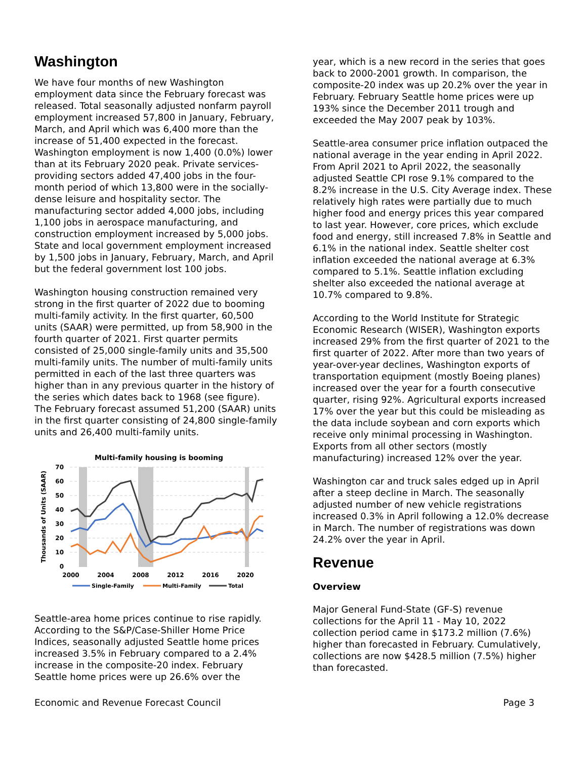Washington
We have four months of new Washington employment data since the February forecast was released. Total seasonally adjusted nonfarm payroll employment increased 57,800 in January, February, March, and April which was 6,400 more than the increase of 51,400 expected in the forecast. Washington employment is now 1,400 (0.0%) lower than at its February 2020 peak. Private services-providing sectors added 47,400 jobs in the four-month period of which 13,800 were in the socially-dense leisure and hospitality sector. The manufacturing sector added 4,000 jobs, including 1,100 jobs in aerospace manufacturing, and construction employment increased by 5,000 jobs. State and local government employment increased by 1,500 jobs in January, February, March, and April but the federal government lost 100 jobs.
Washington housing construction remained very strong in the first quarter of 2022 due to booming multi-family activity. In the first quarter, 60,500 units (SAAR) were permitted, up from 58,900 in the fourth quarter of 2021. First quarter permits consisted of 25,000 single-family units and 35,500 multi-family units. The number of multi-family units permitted in each of the last three quarters was higher than in any previous quarter in the history of the series which dates back to 1968 (see figure). The February forecast assumed 51,200 (SAAR) units in the first quarter consisting of 24,800 single-family units and 26,400 multi-family units.
Multi-family housing is booming
70
60
50
40
30
20
10
0
Thousands of Units (SAAR)
2000
2004
2008
2012
2016
2020
Single-Family
Multi-Family
Total
Seattle-area home prices continue to rise rapidly. According to the S&P/Case-Shiller Home Price Indices, seasonally adjusted Seattle home prices increased 3.5% in February compared to a 2.4% increase in the composite-20 index. February Seattle home prices were up 26.6% over the
year, which is a new record in the series that goes back to 2000-2001 growth. In comparison, the composite-20 index was up 20.2% over the year in February. February Seattle home prices were up 193% since the December 2011 trough and exceeded the May 2007 peak by 103%.
Seattle-area consumer price inflation outpaced the national average in the year ending in April 2022. From April 2021 to April 2022, the seasonally adjusted Seattle CPI rose 9.1% compared to the 8.2% increase in the U.S. City Average index. These relatively high rates were partially due to much higher food and energy prices this year compared to last year. However, core prices, which exclude food and energy, still increased 7.8% in Seattle and 6.1% in the national index. Seattle shelter cost inflation exceeded the national average at 6.3% compared to 5.1%. Seattle inflation excluding shelter also exceeded the national average at 10.7% compared to 9.8%.
According to the World Institute for Strategic Economic Research (WISER), Washington exports increased 29% from the first quarter of 2021 to the first quarter of 2022. After more than two years of year-over-year declines, Washington exports of transportation equipment (mostly Boeing planes) increased over the year for a fourth consecutive quarter, rising 92%. Agricultural exports increased 17% over the year but this could be misleading as the data include soybean and corn exports which receive only minimal processing in Washington. Exports from all other sectors (mostly manufacturing) increased 12% over the year.
Washington car and truck sales edged up in April after a steep decline in March. The seasonally adjusted number of new vehicle registrations increased 0.3% in April following a 12.0% decrease in March. The number of registrations was down 24.2% over the year in April.
Revenue
Overview
Major General Fund-State (GF-S) revenue collections for the April 11 - May 10, 2022 collection period came in $173.2 million (7.6%) higher than forecasted in February. Cumulatively, collections are now $428.5 million (7.5%) higher than forecasted.
Economic and Revenue Forecast Council Page 3